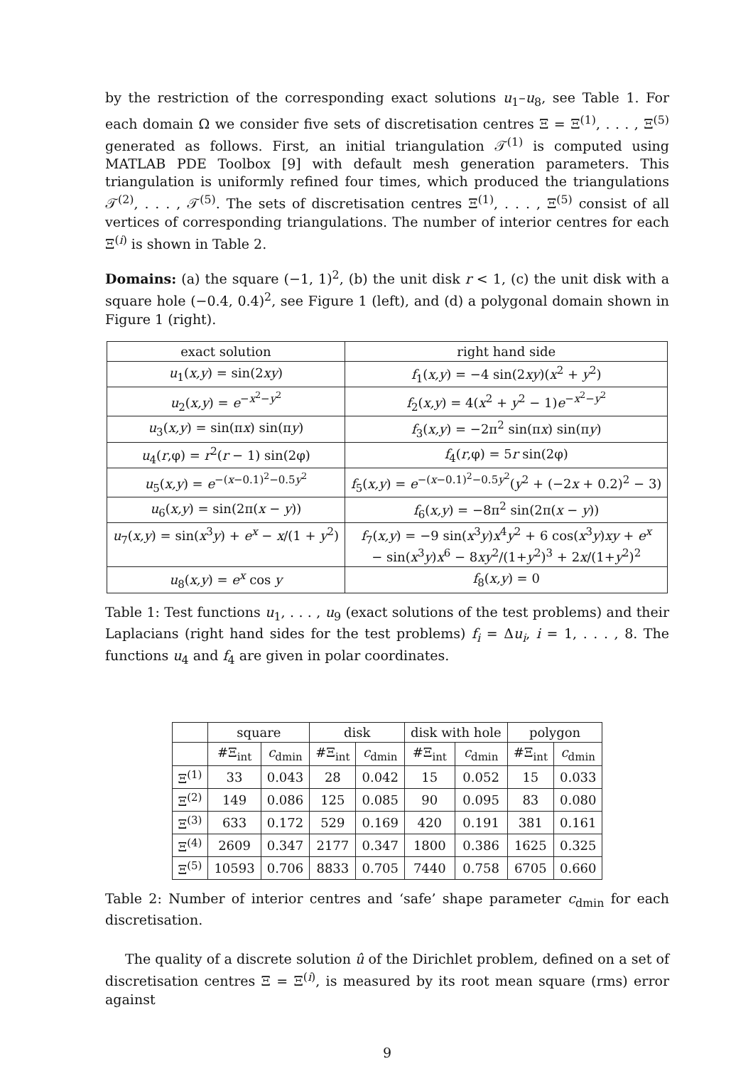by the restriction of the corresponding exact solutions u<sub>1</sub>–u<sub>8</sub>, see Table 1. For each domain Ω we consider five sets of discretisation centres Ξ = Ξ<sup>(1)</sup>, . . . , Ξ<sup>(5)</sup> generated as follows. First, an initial triangulation 𝒯<sup>(1)</sup> is computed using MATLAB PDE Toolbox [9] with default mesh generation parameters. This triangulation is uniformly refined four times, which produced the triangulations 𝒯<sup>(2)</sup>, . . . , 𝒯<sup>(5)</sup>. The sets of discretisation centres Ξ<sup>(1)</sup>, . . . , Ξ<sup>(5)</sup> consist of all vertices of corresponding triangulations. The number of interior centres for each Ξ<sup>(i)</sup> is shown in Table 2.
Domains: (a) the square (−1, 1)<sup>2</sup>, (b) the unit disk r < 1, (c) the unit disk with a square hole (−0.4, 0.4)<sup>2</sup>, see Figure 1 (left), and (d) a polygonal domain shown in Figure 1 (right).
| exact solution | right hand side |
| --- | --- |
| u<sub>1</sub>( x,y ) = sin(2 xy ) | f<sub>1</sub>( x,y ) = −4 sin(2 xy )( x<sup>2</sup> + y<sup>2</sup>) |
| u<sub>2</sub>( x,y ) = e<sup>−x<sup>2</sup>−y<sup>2</sup></sup> | f<sub>2</sub>( x,y ) = 4( x<sup>2</sup> + y<sup>2</sup> − 1) e<sup>−x<sup>2</sup>−y<sup>2</sup></sup> |
| u<sub>3</sub>( x,y ) = sin(π x ) sin(π y ) | f<sub>3</sub>( x,y ) = −2π<sup>2</sup> sin(π x ) sin(π y ) |
| u<sub>4</sub>( r ,φ) = r<sup>2</sup>( r − 1) sin(2φ) | f<sub>4</sub>( r ,φ) = 5 r sin(2φ) |
| u<sub>5</sub>( x,y ) = e<sup>−(x−0.1)<sup>2</sup>−0.5y<sup>2</sup></sup> | f<sub>5</sub>( x,y ) = e<sup>−(x−0.1)<sup>2</sup>−0.5y<sup>2</sup></sup>( y<sup>2</sup> + (−2 x + 0.2)<sup>2</sup> − 3) |
| u<sub>6</sub>( x,y ) = sin(2π( x − y )) | f<sub>6</sub>( x,y ) = −8π<sup>2</sup> sin(2π( x − y )) |
| u<sub>7</sub>( x,y ) = sin( x<sup>3</sup> y ) + e<sup>x</sup> − x /(1 + y<sup>2</sup>) | f<sub>7</sub>( x,y ) = −9 sin( x<sup>3</sup> y ) x<sup>4</sup> y<sup>2</sup> + 6 cos( x<sup>3</sup> y ) xy + e<sup>x</sup> − sin( x<sup>3</sup> y ) x<sup>6</sup> − 8 xy<sup>2</sup>/(1+ y<sup>2</sup>)<sup>3</sup> + 2 x /(1+ y<sup>2</sup>)<sup>2</sup> |
| u<sub>8</sub>( x,y ) = e<sup>x</sup> cos y | f<sub>8</sub>( x,y ) = 0 |
Table 1: Test functions u<sub>1</sub>, . . . , u<sub>9</sub> (exact solutions of the test problems) and their Laplacians (right hand sides for the test problems) f<sub>i</sub> = Δu<sub>i</sub>, i = 1, . . . , 8. The functions u<sub>4</sub> and f<sub>4</sub> are given in polar coordinates.
| | square | | disk | | disk with hole | | polygon | |
| --- | --- | --- | --- | --- | --- | --- | --- | --- |
| | #Ξ<sub>int</sub> | c<sub>dmin</sub> | #Ξ<sub>int</sub> | c<sub>dmin</sub> | #Ξ<sub>int</sub> | c<sub>dmin</sub> | #Ξ<sub>int</sub> | c<sub>dmin</sub> |
| Ξ<sup>(1)</sup> | 33 | 0.043 | 28 | 0.042 | 15 | 0.052 | 15 | 0.033 |
| Ξ<sup>(2)</sup> | 149 | 0.086 | 125 | 0.085 | 90 | 0.095 | 83 | 0.080 |
| Ξ<sup>(3)</sup> | 633 | 0.172 | 529 | 0.169 | 420 | 0.191 | 381 | 0.161 |
| Ξ<sup>(4)</sup> | 2609 | 0.347 | 2177 | 0.347 | 1800 | 0.386 | 1625 | 0.325 |
| Ξ<sup>(5)</sup> | 10593 | 0.706 | 8833 | 0.705 | 7440 | 0.758 | 6705 | 0.660 |
Table 2: Number of interior centres and ‘safe’ shape parameter c<sub>dmin</sub> for each discretisation.
The quality of a discrete solution û of the Dirichlet problem, defined on a set of discretisation centres Ξ = Ξ<sup>(i)</sup>, is measured by its root mean square (rms) error against
9